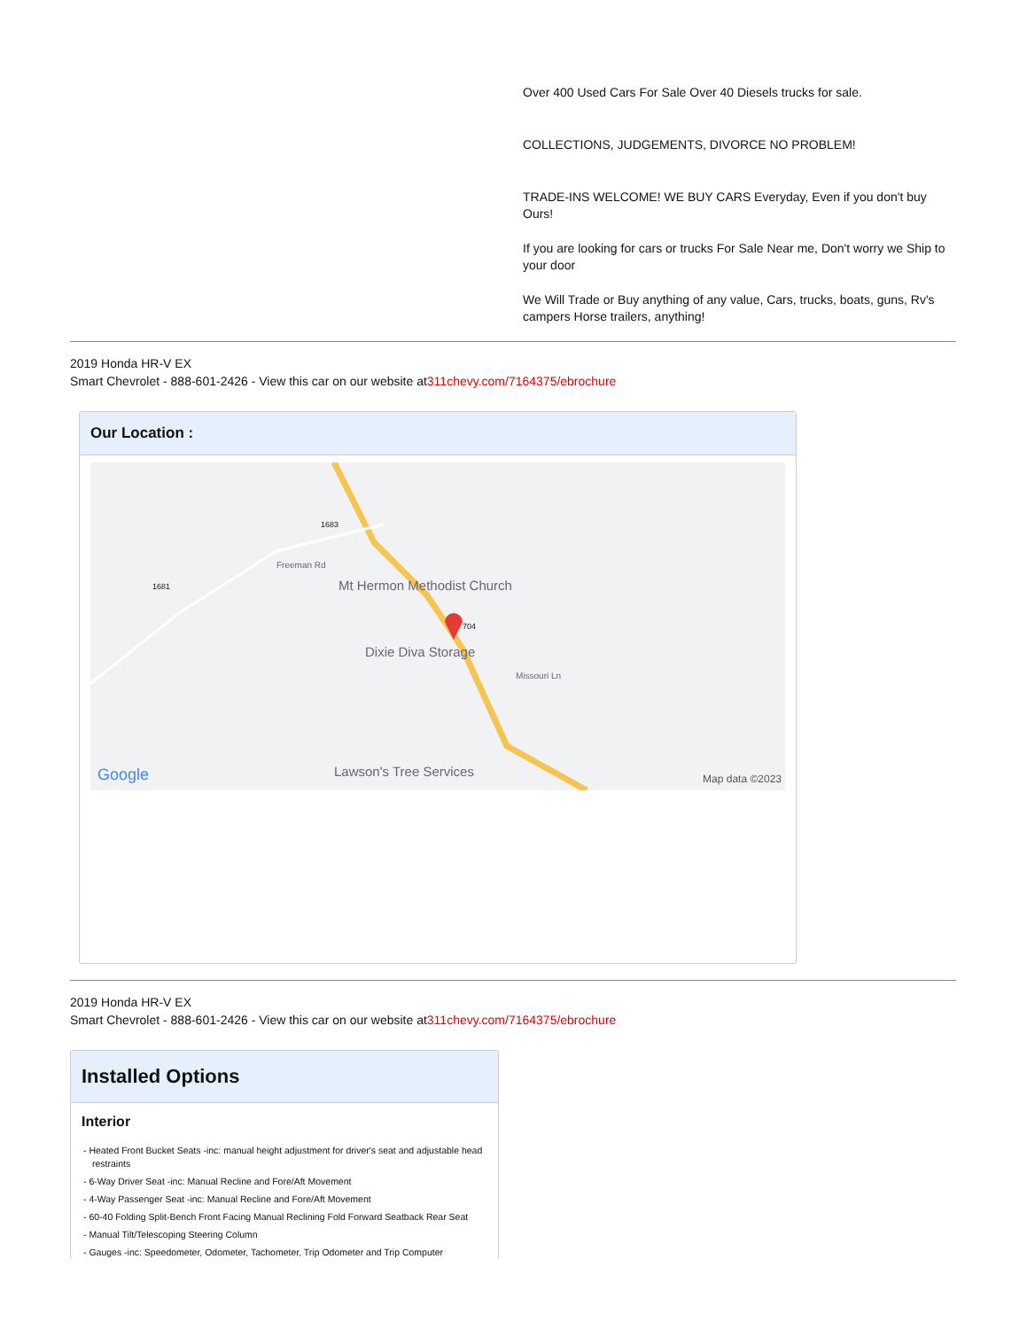Over 400 Used Cars For Sale Over 40 Diesels trucks for sale.
COLLECTIONS, JUDGEMENTS, DIVORCE NO PROBLEM!
TRADE-INS WELCOME! WE BUY CARS Everyday, Even if you don't buy Ours!
If you are looking for cars or trucks For Sale Near me, Don't worry we Ship to your door
We Will Trade or Buy anything of any value, Cars, trucks, boats, guns, Rv's campers Horse trailers, anything!
2019 Honda HR-V EX
Smart Chevrolet - 888-601-2426 - View this car on our website at311chevy.com/7164375/ebrochure
Our Location :
Mt Hermon Methodist Church
Dixie Diva Storage
Missouri Ln
Freeman Rd
1681
1683
704
Lawson's Tree Services
Google Map data ©2023
2019 Honda HR-V EX
Smart Chevrolet - 888-601-2426 - View this car on our website at311chevy.com/7164375/ebrochure
Installed Options
Interior
- Heated Front Bucket Seats -inc: manual height adjustment for driver's seat and adjustable head restraints
- 6-Way Driver Seat -inc: Manual Recline and Fore/Aft Movement
- 4-Way Passenger Seat -inc: Manual Recline and Fore/Aft Movement
- 60-40 Folding Split-Bench Front Facing Manual Reclining Fold Forward Seatback Rear Seat
- Manual Tilt/Telescoping Steering Column
- Gauges -inc: Speedometer, Odometer, Tachometer, Trip Odometer and Trip Computer